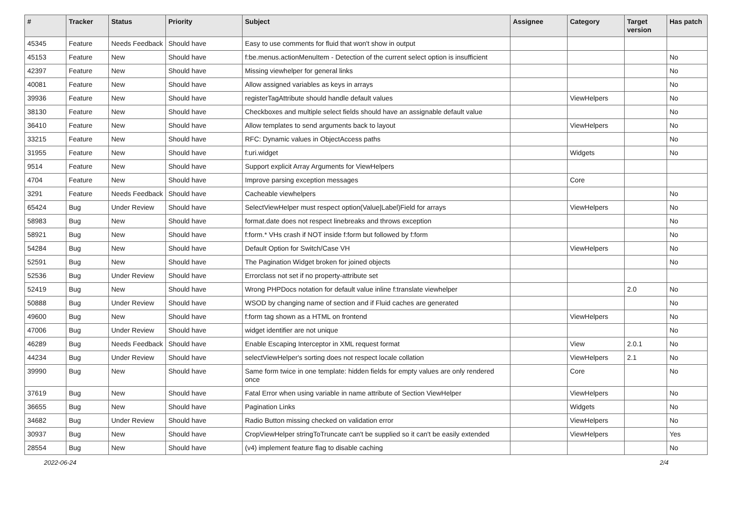| # | Tracker | Status | Priority | Subject | Assignee | Category | Target version | Has patch |
| --- | --- | --- | --- | --- | --- | --- | --- | --- |
| 45345 | Feature | Needs Feedback | Should have | Easy to use comments for fluid that won't show in output | | | | |
| 45153 | Feature | New | Should have | f:be.menus.actionMenuItem - Detection of the current select option is insufficient | | | | No |
| 42397 | Feature | New | Should have | Missing viewhelper for general links | | | | No |
| 40081 | Feature | New | Should have | Allow assigned variables as keys in arrays | | | | No |
| 39936 | Feature | New | Should have | registerTagAttribute should handle default values | | ViewHelpers | | No |
| 38130 | Feature | New | Should have | Checkboxes and multiple select fields should have an assignable default value | | | | No |
| 36410 | Feature | New | Should have | Allow templates to send arguments back to layout | | ViewHelpers | | No |
| 33215 | Feature | New | Should have | RFC: Dynamic values in ObjectAccess paths | | | | No |
| 31955 | Feature | New | Should have | f:uri.widget | | Widgets | | No |
| 9514 | Feature | New | Should have | Support explicit Array Arguments for ViewHelpers | | | | |
| 4704 | Feature | New | Should have | Improve parsing exception messages | | Core | | |
| 3291 | Feature | Needs Feedback | Should have | Cacheable viewhelpers | | | | No |
| 65424 | Bug | Under Review | Should have | SelectViewHelper must respect option(Value/Label)Field for arrays | | ViewHelpers | | No |
| 58983 | Bug | New | Should have | format.date does not respect linebreaks and throws exception | | | | No |
| 58921 | Bug | New | Should have | f:form.* VHs crash if NOT inside f:form but followed by f:form | | | | No |
| 54284 | Bug | New | Should have | Default Option for Switch/Case VH | | ViewHelpers | | No |
| 52591 | Bug | New | Should have | The Pagination Widget broken for joined objects | | | | No |
| 52536 | Bug | Under Review | Should have | Errorclass not set if no property-attribute set | | | | |
| 52419 | Bug | New | Should have | Wrong PHPDocs notation for default value inline f:translate viewhelper | | | 2.0 | No |
| 50888 | Bug | Under Review | Should have | WSOD by changing name of section and if Fluid caches are generated | | | | No |
| 49600 | Bug | New | Should have | f:form tag shown as a HTML on frontend | | ViewHelpers | | No |
| 47006 | Bug | Under Review | Should have | widget identifier are not unique | | | | No |
| 46289 | Bug | Needs Feedback | Should have | Enable Escaping Interceptor in XML request format | | View | 2.0.1 | No |
| 44234 | Bug | Under Review | Should have | selectViewHelper's sorting does not respect locale collation | | ViewHelpers | 2.1 | No |
| 39990 | Bug | New | Should have | Same form twice in one template: hidden fields for empty values are only rendered once | | Core | | No |
| 37619 | Bug | New | Should have | Fatal Error when using variable in name attribute of Section ViewHelper | | ViewHelpers | | No |
| 36655 | Bug | New | Should have | Pagination Links | | Widgets | | No |
| 34682 | Bug | Under Review | Should have | Radio Button missing checked on validation error | | ViewHelpers | | No |
| 30937 | Bug | New | Should have | CropViewHelper stringToTruncate can't be supplied so it can't be easily extended | | ViewHelpers | | Yes |
| 28554 | Bug | New | Should have | (v4) implement feature flag to disable caching | | | | No |
2022-06-24 2/4